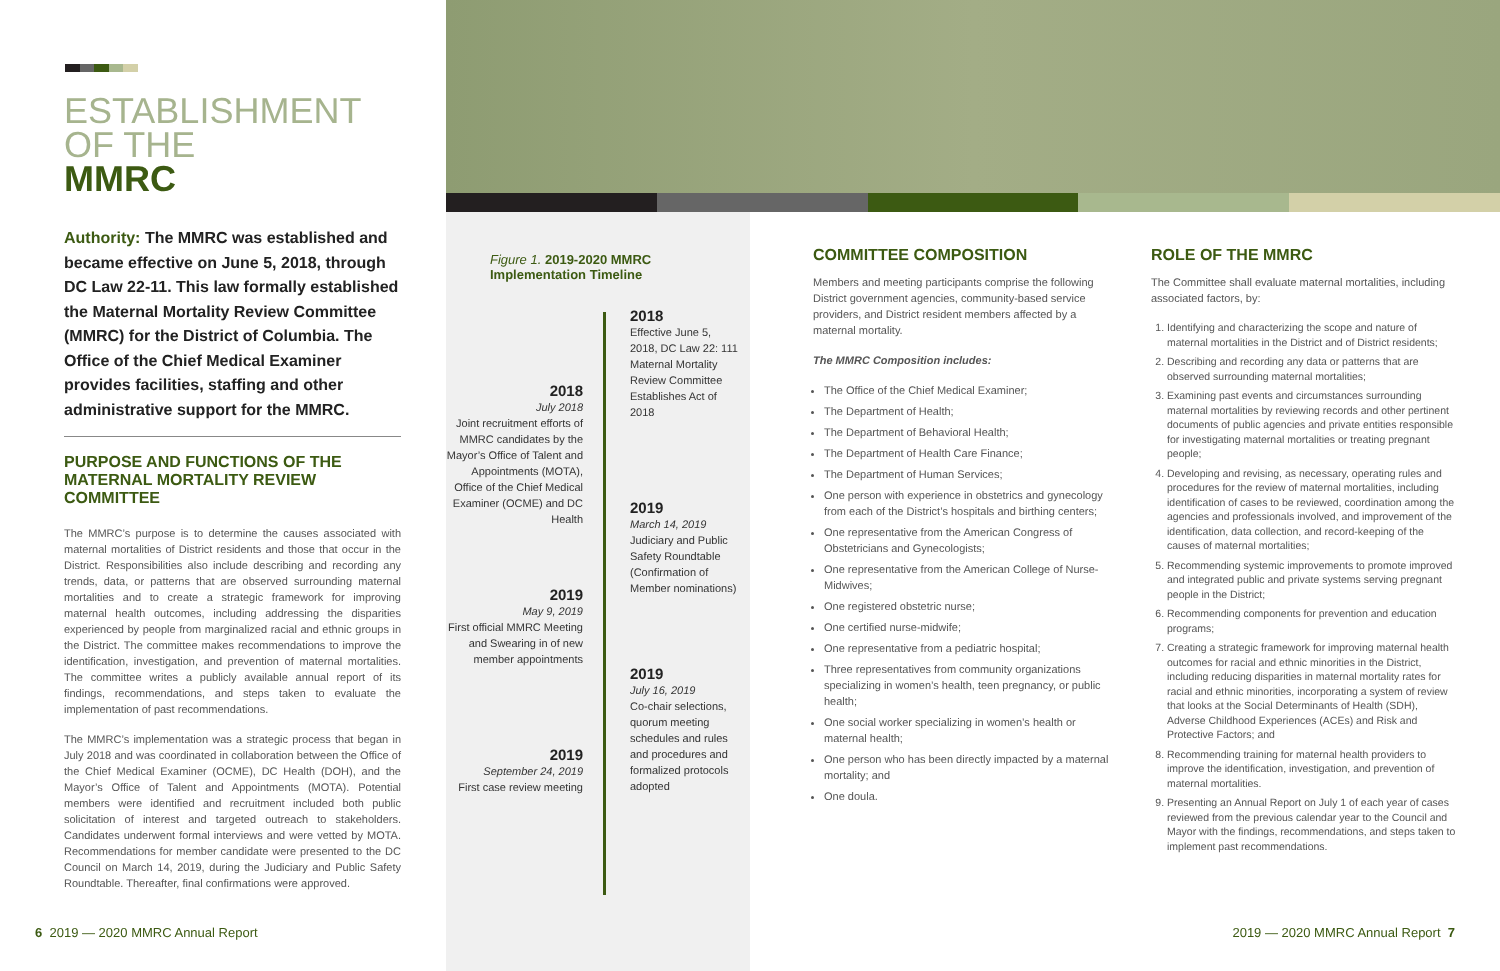ESTABLISHMENT
OF THE
MMRC
Authority: The MMRC was established and became effective on June 5, 2018, through DC Law 22-11. This law formally established the Maternal Mortality Review Committee (MMRC) for the District of Columbia. The Office of the Chief Medical Examiner provides facilities, staffing and other administrative support for the MMRC.
PURPOSE AND FUNCTIONS OF THE MATERNAL MORTALITY REVIEW COMMITTEE
The MMRC’s purpose is to determine the causes associated with maternal mortalities of District residents and those that occur in the District. Responsibilities also include describing and recording any trends, data, or patterns that are observed surrounding maternal mortalities and to create a strategic framework for improving maternal health outcomes, including addressing the disparities experienced by people from marginalized racial and ethnic groups in the District. The committee makes recommendations to improve the identification, investigation, and prevention of maternal mortalities. The committee writes a publicly available annual report of its findings, recommendations, and steps taken to evaluate the implementation of past recommendations.
The MMRC’s implementation was a strategic process that began in July 2018 and was coordinated in collaboration between the Office of the Chief Medical Examiner (OCME), DC Health (DOH), and the Mayor’s Office of Talent and Appointments (MOTA). Potential members were identified and recruitment included both public solicitation of interest and targeted outreach to stakeholders. Candidates underwent formal interviews and were vetted by MOTA. Recommendations for member candidate were presented to the DC Council on March 14, 2019, during the Judiciary and Public Safety Roundtable. Thereafter, final confirmations were approved.
6 2019 — 2020 MMRC Annual Report
Figure 1. 2019-2020 MMRC Implementation Timeline
2018
July 2018
Joint recruitment efforts of MMRC candidates by the Mayor’s Office of Talent and Appointments (MOTA), Office of the Chief Medical Examiner (OCME) and DC Health
2019
May 9, 2019
First official MMRC Meeting and Swearing in of new member appointments
2019
September 24, 2019
First case review meeting
2018
Effective June 5, 2018, DC Law 22: 111 Maternal Mortality Review Committee Establishes Act of 2018
2019
March 14, 2019
Judiciary and Public Safety Roundtable (Confirmation of Member nominations)
2019
July 16, 2019
Co-chair selections, quorum meeting schedules and rules and procedures and formalized protocols adopted
COMMITTEE COMPOSITION
Members and meeting participants comprise the following District government agencies, community-based service providers, and District resident members affected by a maternal mortality.
The MMRC Composition includes:
The Office of the Chief Medical Examiner;
The Department of Health;
The Department of Behavioral Health;
The Department of Health Care Finance;
The Department of Human Services;
One person with experience in obstetrics and gynecology from each of the District’s hospitals and birthing centers;
One representative from the American Congress of Obstetricians and Gynecologists;
One representative from the American College of Nurse-Midwives;
One registered obstetric nurse;
One certified nurse-midwife;
One representative from a pediatric hospital;
Three representatives from community organizations specializing in women’s health, teen pregnancy, or public health;
One social worker specializing in women’s health or maternal health;
One person who has been directly impacted by a maternal mortality; and
One doula.
ROLE OF THE MMRC
The Committee shall evaluate maternal mortalities, including associated factors, by:
1. Identifying and characterizing the scope and nature of maternal mortalities in the District and of District residents;
2. Describing and recording any data or patterns that are observed surrounding maternal mortalities;
3. Examining past events and circumstances surrounding maternal mortalities by reviewing records and other pertinent documents of public agencies and private entities responsible for investigating maternal mortalities or treating pregnant people;
4. Developing and revising, as necessary, operating rules and procedures for the review of maternal mortalities, including identification of cases to be reviewed, coordination among the agencies and professionals involved, and improvement of the identification, data collection, and record-keeping of the causes of maternal mortalities;
5. Recommending systemic improvements to promote improved and integrated public and private systems serving pregnant people in the District;
6. Recommending components for prevention and education programs;
7. Creating a strategic framework for improving maternal health outcomes for racial and ethnic minorities in the District, including reducing disparities in maternal mortality rates for racial and ethnic minorities, incorporating a system of review that looks at the Social Determinants of Health (SDH), Adverse Childhood Experiences (ACEs) and Risk and Protective Factors; and
8. Recommending training for maternal health providers to improve the identification, investigation, and prevention of maternal mortalities.
9. Presenting an Annual Report on July 1 of each year of cases reviewed from the previous calendar year to the Council and Mayor with the findings, recommendations, and steps taken to implement past recommendations.
2019 — 2020 MMRC Annual Report 7